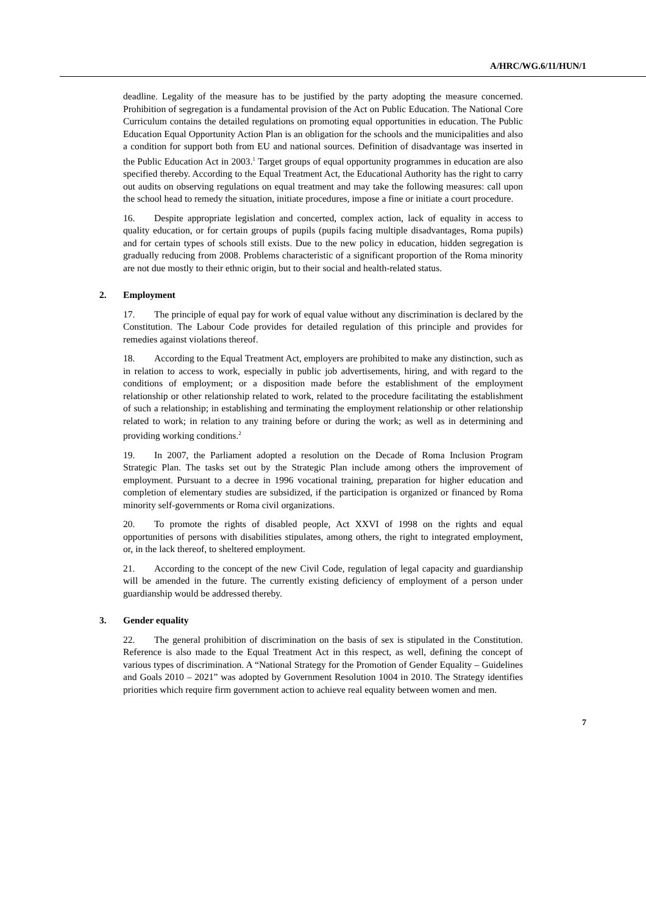A/HRC/WG.6/11/HUN/1
deadline. Legality of the measure has to be justified by the party adopting the measure concerned. Prohibition of segregation is a fundamental provision of the Act on Public Education. The National Core Curriculum contains the detailed regulations on promoting equal opportunities in education. The Public Education Equal Opportunity Action Plan is an obligation for the schools and the municipalities and also a condition for support both from EU and national sources. Definition of disadvantage was inserted in the Public Education Act in 2003.<sup>1</sup> Target groups of equal opportunity programmes in education are also specified thereby. According to the Equal Treatment Act, the Educational Authority has the right to carry out audits on observing regulations on equal treatment and may take the following measures: call upon the school head to remedy the situation, initiate procedures, impose a fine or initiate a court procedure.
16. Despite appropriate legislation and concerted, complex action, lack of equality in access to quality education, or for certain groups of pupils (pupils facing multiple disadvantages, Roma pupils) and for certain types of schools still exists. Due to the new policy in education, hidden segregation is gradually reducing from 2008. Problems characteristic of a significant proportion of the Roma minority are not due mostly to their ethnic origin, but to their social and health-related status.
2. Employment
17. The principle of equal pay for work of equal value without any discrimination is declared by the Constitution. The Labour Code provides for detailed regulation of this principle and provides for remedies against violations thereof.
18. According to the Equal Treatment Act, employers are prohibited to make any distinction, such as in relation to access to work, especially in public job advertisements, hiring, and with regard to the conditions of employment; or a disposition made before the establishment of the employment relationship or other relationship related to work, related to the procedure facilitating the establishment of such a relationship; in establishing and terminating the employment relationship or other relationship related to work; in relation to any training before or during the work; as well as in determining and providing working conditions.<sup>2</sup>
19. In 2007, the Parliament adopted a resolution on the Decade of Roma Inclusion Program Strategic Plan. The tasks set out by the Strategic Plan include among others the improvement of employment. Pursuant to a decree in 1996 vocational training, preparation for higher education and completion of elementary studies are subsidized, if the participation is organized or financed by Roma minority self-governments or Roma civil organizations.
20. To promote the rights of disabled people, Act XXVI of 1998 on the rights and equal opportunities of persons with disabilities stipulates, among others, the right to integrated employment, or, in the lack thereof, to sheltered employment.
21. According to the concept of the new Civil Code, regulation of legal capacity and guardianship will be amended in the future. The currently existing deficiency of employment of a person under guardianship would be addressed thereby.
3. Gender equality
22. The general prohibition of discrimination on the basis of sex is stipulated in the Constitution. Reference is also made to the Equal Treatment Act in this respect, as well, defining the concept of various types of discrimination. A “National Strategy for the Promotion of Gender Equality – Guidelines and Goals 2010 – 2021” was adopted by Government Resolution 1004 in 2010. The Strategy identifies priorities which require firm government action to achieve real equality between women and men.
7